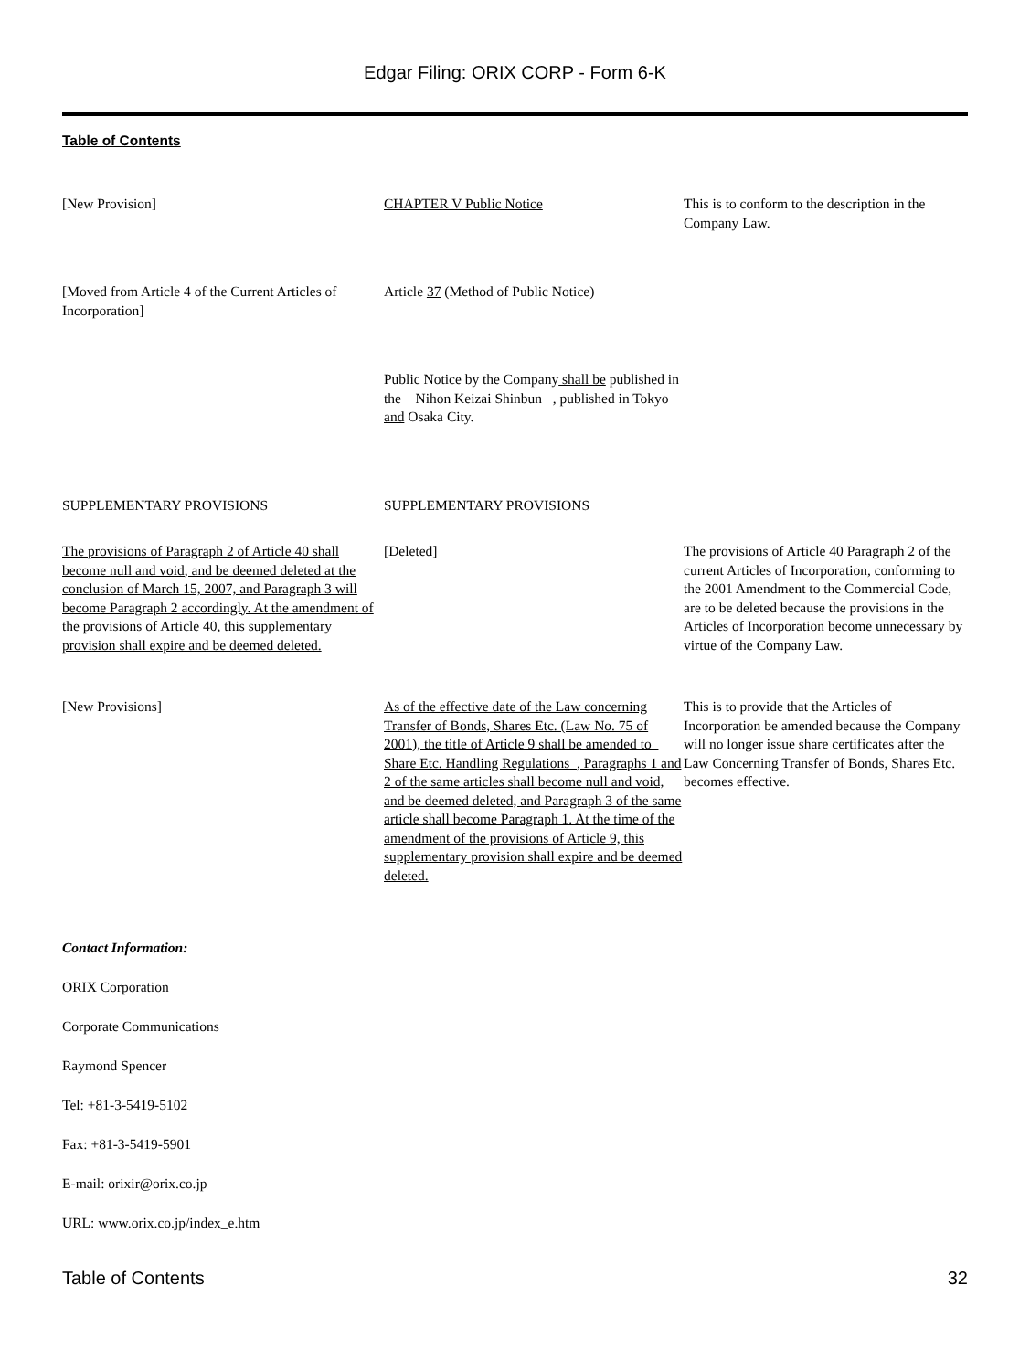Edgar Filing: ORIX CORP - Form 6-K
Table of Contents
| [New Provision] | CHAPTER V Public Notice | This is to conform to the description in the Company Law. |
| [Moved from Article 4 of the Current Articles of Incorporation] | Article 37 (Method of Public Notice) | |
| | Public Notice by the Company shall be published in the Nihon Keizai Shinbun , published in Tokyo and Osaka City. | |
| SUPPLEMENTARY PROVISIONS | SUPPLEMENTARY PROVISIONS | |
| The provisions of Paragraph 2 of Article 40 shall become null and void, and be deemed deleted at the conclusion of March 15, 2007, and Paragraph 3 will become Paragraph 2 accordingly. At the amendment of the provisions of Article 40, this supplementary provision shall expire and be deemed deleted. | [Deleted] | The provisions of Article 40 Paragraph 2 of the current Articles of Incorporation, conforming to the 2001 Amendment to the Commercial Code, are to be deleted because the provisions in the Articles of Incorporation become unnecessary by virtue of the Company Law. |
| [New Provisions] | As of the effective date of the Law concerning Transfer of Bonds, Shares Etc. (Law No. 75 of 2001), the title of Article 9 shall be amended to Share Etc. Handling Regulations , Paragraphs 1 and 2 of the same articles shall become null and void, and be deemed deleted, and Paragraph 3 of the same article shall become Paragraph 1. At the time of the amendment of the provisions of Article 9, this supplementary provision shall expire and be deemed deleted. | This is to provide that the Articles of Incorporation be amended because the Company will no longer issue share certificates after the Law Concerning Transfer of Bonds, Shares Etc. becomes effective. |
Contact Information:
ORIX Corporation
Corporate Communications
Raymond Spencer
Tel: +81-3-5419-5102
Fax: +81-3-5419-5901
E-mail: orixir@orix.co.jp
URL: www.orix.co.jp/index_e.htm
Table of Contents 32